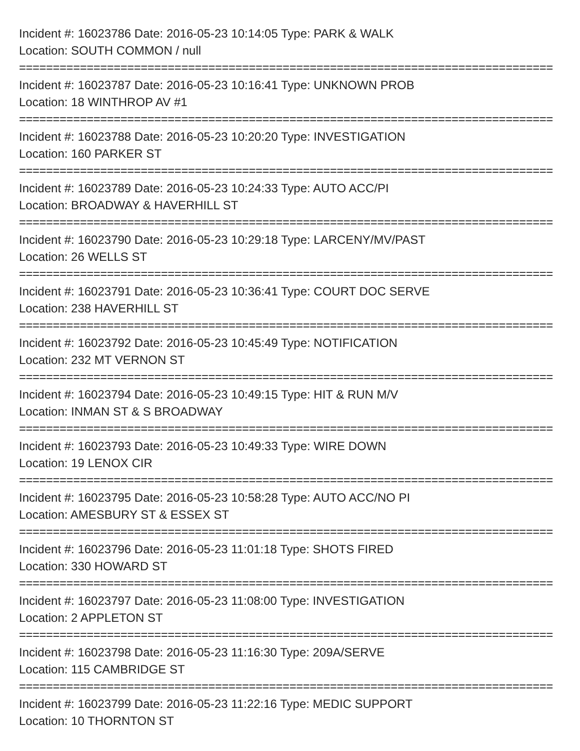Incident #: 16023786 Date: 2016-05-23 10:14:05 Type: PARK & WALK
Location: SOUTH COMMON / null
===============================================================================
Incident #: 16023787 Date: 2016-05-23 10:16:41 Type: UNKNOWN PROB
Location: 18 WINTHROP AV #1
===============================================================================
Incident #: 16023788 Date: 2016-05-23 10:20:20 Type: INVESTIGATION
Location: 160 PARKER ST
===============================================================================
Incident #: 16023789 Date: 2016-05-23 10:24:33 Type: AUTO ACC/PI
Location: BROADWAY & HAVERHILL ST
===============================================================================
Incident #: 16023790 Date: 2016-05-23 10:29:18 Type: LARCENY/MV/PAST
Location: 26 WELLS ST
===============================================================================
Incident #: 16023791 Date: 2016-05-23 10:36:41 Type: COURT DOC SERVE
Location: 238 HAVERHILL ST
===============================================================================
Incident #: 16023792 Date: 2016-05-23 10:45:49 Type: NOTIFICATION
Location: 232 MT VERNON ST
===============================================================================
Incident #: 16023794 Date: 2016-05-23 10:49:15 Type: HIT & RUN M/V
Location: INMAN ST & S BROADWAY
===============================================================================
Incident #: 16023793 Date: 2016-05-23 10:49:33 Type: WIRE DOWN
Location: 19 LENOX CIR
===============================================================================
Incident #: 16023795 Date: 2016-05-23 10:58:28 Type: AUTO ACC/NO PI
Location: AMESBURY ST & ESSEX ST
===============================================================================
Incident #: 16023796 Date: 2016-05-23 11:01:18 Type: SHOTS FIRED
Location: 330 HOWARD ST
===============================================================================
Incident #: 16023797 Date: 2016-05-23 11:08:00 Type: INVESTIGATION
Location: 2 APPLETON ST
===============================================================================
Incident #: 16023798 Date: 2016-05-23 11:16:30 Type: 209A/SERVE
Location: 115 CAMBRIDGE ST
===============================================================================
Incident #: 16023799 Date: 2016-05-23 11:22:16 Type: MEDIC SUPPORT
Location: 10 THORNTON ST